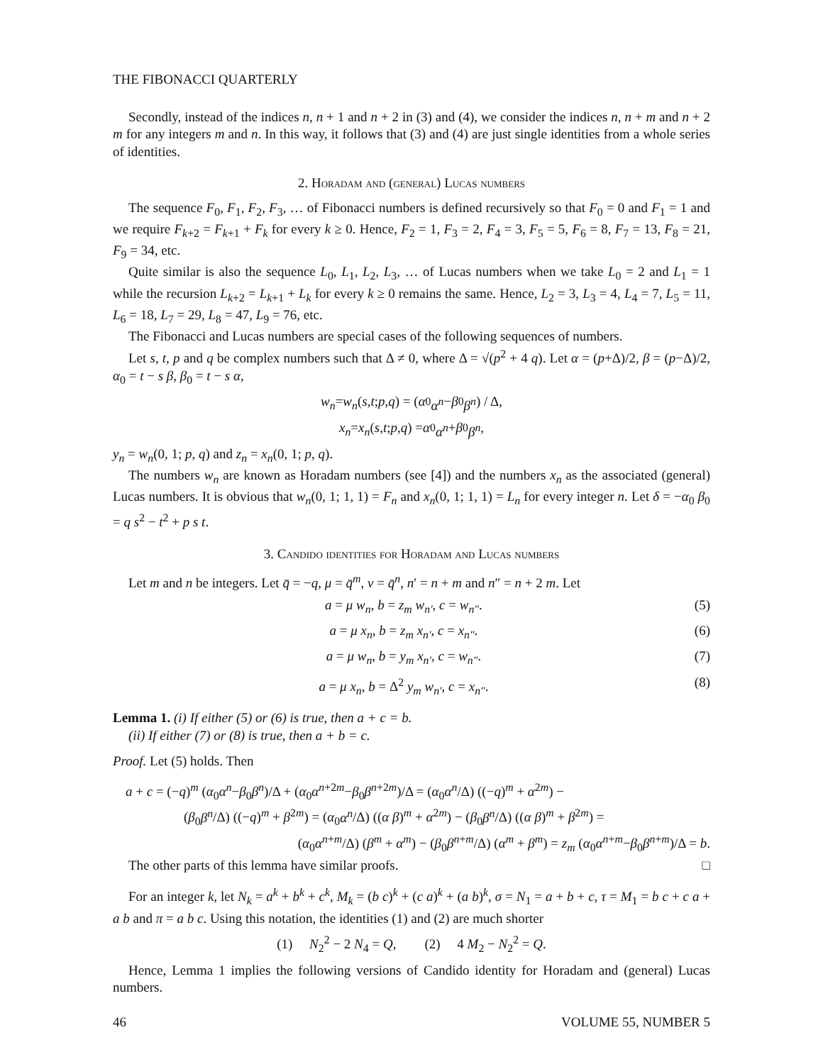THE FIBONACCI QUARTERLY
Secondly, instead of the indices n, n + 1 and n + 2 in (3) and (4), we consider the indices n, n + m and n + 2 m for any integers m and n. In this way, it follows that (3) and (4) are just single identities from a whole series of identities.
2. Horadam and (general) Lucas numbers
The sequence F<sub>0</sub>, F<sub>1</sub>, F<sub>2</sub>, F<sub>3</sub>, … of Fibonacci numbers is defined recursively so that F<sub>0</sub> = 0 and F<sub>1</sub> = 1 and we require F<sub>k+2</sub> = F<sub>k+1</sub> + F<sub>k</sub> for every k ≥ 0. Hence, F<sub>2</sub> = 1, F<sub>3</sub> = 2, F<sub>4</sub> = 3, F<sub>5</sub> = 5, F<sub>6</sub> = 8, F<sub>7</sub> = 13, F<sub>8</sub> = 21, F<sub>9</sub> = 34, etc.
Quite similar is also the sequence L<sub>0</sub>, L<sub>1</sub>, L<sub>2</sub>, L<sub>3</sub>, … of Lucas numbers when we take L<sub>0</sub> = 2 and L<sub>1</sub> = 1 while the recursion L<sub>k+2</sub> = L<sub>k+1</sub> + L<sub>k</sub> for every k ≥ 0 remains the same. Hence, L<sub>2</sub> = 3, L<sub>3</sub> = 4, L<sub>4</sub> = 7, L<sub>5</sub> = 11, L<sub>6</sub> = 18, L<sub>7</sub> = 29, L<sub>8</sub> = 47, L<sub>9</sub> = 76, etc.
The Fibonacci and Lucas numbers are special cases of the following sequences of numbers.
Let s, t, p and q be complex numbers such that Δ ≠ 0, where Δ = √(p<sup>2</sup> + 4 q). Let α = (p+Δ)/2, β = (p−Δ)/2, α<sub>0</sub> = t − s β, β<sub>0</sub> = t − s α,
w<sub>n</sub> = w<sub>n</sub> (s, t; p, q) = (α<sub>0</sub> α<sup>n</sup> − β<sub>0</sub> β<sup>n</sup>) / Δ,
x<sub>n</sub> = x<sub>n</sub> (s, t; p, q) = α<sub>0</sub> α<sup>n</sup> + β<sub>0</sub> β<sup>n</sup>,
y<sub>n</sub> = w<sub>n</sub>(0, 1; p, q) and z<sub>n</sub> = x<sub>n</sub>(0, 1; p, q).
The numbers w<sub>n</sub> are known as Horadam numbers (see [4]) and the numbers x<sub>n</sub> as the associated (general) Lucas numbers. It is obvious that w<sub>n</sub>(0, 1; 1, 1) = F<sub>n</sub> and x<sub>n</sub>(0, 1; 1, 1) = L<sub>n</sub> for every integer n. Let δ = −α<sub>0</sub> β<sub>0</sub> = q s<sup>2</sup> − t<sup>2</sup> + p s t.
3. Candido identities for Horadam and Lucas numbers
Let m and n be integers. Let q̄ = −q, μ = q̄<sup>m</sup>, ν = q̄<sup>n</sup>, n′ = n + m and n″ = n + 2 m. Let
a = μ w<sub>n</sub>, b = z<sub>m</sub> w<sub>n′</sub>, c = w<sub>n″</sub>. (5)
a = μ x<sub>n</sub>, b = z<sub>m</sub> x<sub>n′</sub>, c = x<sub>n″</sub>. (6)
a = μ w<sub>n</sub>, b = y<sub>m</sub> x<sub>n′</sub>, c = w<sub>n″</sub>. (7)
a = μ x<sub>n</sub>, b = Δ<sup>2</sup> y<sub>m</sub> w<sub>n′</sub>, c = x<sub>n″</sub>. (8)
Lemma 1. (i) If either (5) or (6) is true, then a + c = b.
(ii) If either (7) or (8) is true, then a + b = c.
Proof. Let (5) holds. Then
a + c = (−q)<sup>m</sup> (α<sub>0</sub>α<sup>n</sup>−β<sub>0</sub>β<sup>n</sup>)/Δ + (α<sub>0</sub>α<sup>n+2m</sup>−β<sub>0</sub>β<sup>n+2m</sup>)/Δ = (α<sub>0</sub>α<sup>n</sup>/Δ) ((−q)<sup>m</sup> + α<sup>2m</sup>) −
(β<sub>0</sub>β<sup>n</sup>/Δ) ((−q)<sup>m</sup> + β<sup>2m</sup>) = (α<sub>0</sub>α<sup>n</sup>/Δ) ((α β)<sup>m</sup> + α<sup>2m</sup>) − (β<sub>0</sub>β<sup>n</sup>/Δ) ((α β)<sup>m</sup> + β<sup>2m</sup>) =
(α<sub>0</sub>α<sup>n+m</sup>/Δ) (β<sup>m</sup> + α<sup>m</sup>) − (β<sub>0</sub>β<sup>n+m</sup>/Δ) (α<sup>m</sup> + β<sup>m</sup>) = z<sub>m</sub> (α<sub>0</sub>α<sup>n+m</sup>−β<sub>0</sub>β<sup>n+m</sup>)/Δ = b.
The other parts of this lemma have similar proofs. □
For an integer k, let N<sub>k</sub> = a<sup>k</sup> + b<sup>k</sup> + c<sup>k</sup>, M<sub>k</sub> = (b c)<sup>k</sup> + (c a)<sup>k</sup> + (a b)<sup>k</sup>, σ = N<sub>1</sub> = a + b + c, τ = M<sub>1</sub> = b c + c a + a b and π = a b c. Using this notation, the identities (1) and (2) are much shorter
(1) N<sub>2</sub><sup>2</sup> − 2 N<sub>4</sub> = Q, (2) 4 M<sub>2</sub> − N<sub>2</sub><sup>2</sup> = Q.
Hence, Lemma 1 implies the following versions of Candido identity for Horadam and (general) Lucas numbers.
46 VOLUME 55, NUMBER 5